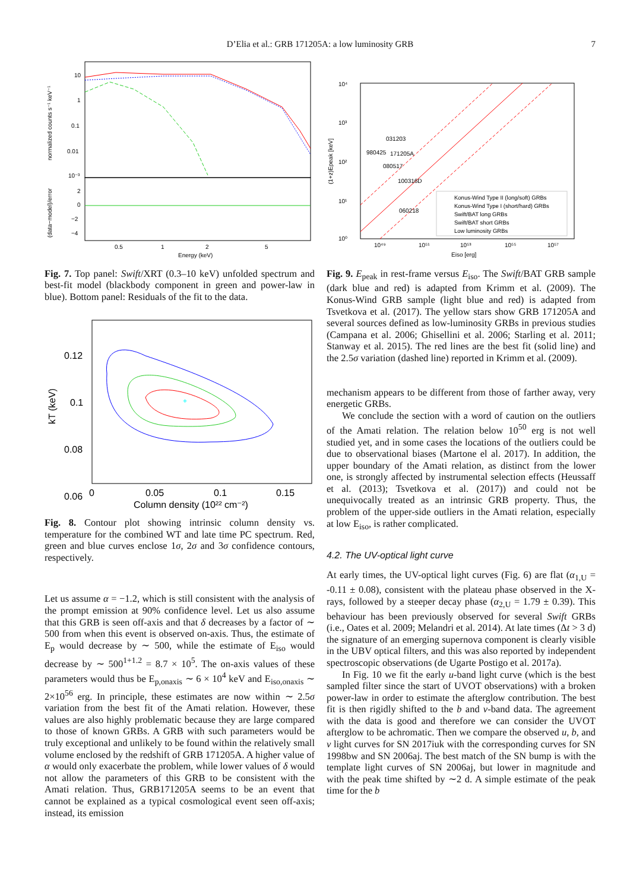D’Elia et al.: GRB 171205A: a low luminosity GRB 7
10
1
0.1
0.01
10⁻³
2
0
−2
−4
0.5
1
2
5
Energy (keV)
normalized counts s⁻¹ keV⁻¹
(data−model)/error
Fig. 7. Top panel: Swift/XRT (0.3–10 keV) unfolded spectrum and best-fit model (blackbody component in green and power-law in blue). Bottom panel: Residuals of the fit to the data.
0.12
0.1
0.08
0.06
0
0.05
0.1
0.15
Column density (10²² cm⁻²)
kT (keV)
+
Fig. 8. Contour plot showing intrinsic column density vs. temperature for the combined WT and late time PC spectrum. Red, green and blue curves enclose 1σ, 2σ and 3σ confidence contours, respectively.
Let us assume α = −1.2, which is still consistent with the analysis of the prompt emission at 90% confidence level. Let us also assume that this GRB is seen off-axis and that δ decreases by a factor of ∼ 500 from when this event is observed on-axis. Thus, the estimate of E<sub>p</sub> would decrease by ∼ 500, while the estimate of E<sub>iso</sub> would decrease by ∼ 500<sup>1+1.2</sup> = 8.7 × 10<sup>5</sup>. The on-axis values of these parameters would thus be E<sub>p,onaxis</sub> ∼ 6 × 10<sup>4</sup> keV and E<sub>iso,onaxis</sub> ∼ 2×10<sup>56</sup> erg. In principle, these estimates are now within ∼ 2.5σ variation from the best fit of the Amati relation. However, these values are also highly problematic because they are large compared to those of known GRBs. A GRB with such parameters would be truly exceptional and unlikely to be found within the relatively small volume enclosed by the redshift of GRB 171205A. A higher value of α would only exacerbate the problem, while lower values of δ would not allow the parameters of this GRB to be consistent with the Amati relation. Thus, GRB171205A seems to be an event that cannot be explained as a typical cosmological event seen off-axis; instead, its emission
10⁴
10³
10²
10¹
10⁰
10⁴⁹
10⁵¹
10⁵³
10⁵⁵
10⁵⁷
Eiso [erg]
(1+z)Epeak [keV]
031203
980425
171205A
080517
100316D
060218
Konus-Wind Type II (long/soft) GRBs
Konus-Wind Type I (short/hard) GRBs
Swift/BAT long GRBs
Swift/BAT short GRBs
Low luminosity GRBs
Fig. 9. E<sub>peak</sub> in rest-frame versus E<sub>iso</sub>. The Swift/BAT GRB sample (dark blue and red) is adapted from Krimm et al. (2009). The Konus-Wind GRB sample (light blue and red) is adapted from Tsvetkova et al. (2017). The yellow stars show GRB 171205A and several sources defined as low-luminosity GRBs in previous studies (Campana et al. 2006; Ghisellini et al. 2006; Starling et al. 2011; Stanway et al. 2015). The red lines are the best fit (solid line) and the 2.5σ variation (dashed line) reported in Krimm et al. (2009).
mechanism appears to be different from those of farther away, very energetic GRBs.
We conclude the section with a word of caution on the outliers of the Amati relation. The relation below 10<sup>50</sup> erg is not well studied yet, and in some cases the locations of the outliers could be due to observational biases (Martone el al. 2017). In addition, the upper boundary of the Amati relation, as distinct from the lower one, is strongly affected by instrumental selection effects (Heussaff et al. (2013); Tsvetkova et al. (2017)) and could not be unequivocally treated as an intrinsic GRB property. Thus, the problem of the upper-side outliers in the Amati relation, especially at low E<sub>iso</sub>, is rather complicated.
4.2. The UV-optical light curve
At early times, the UV-optical light curves (Fig. 6) are flat (α<sub>1,U</sub> = -0.11 ± 0.08), consistent with the plateau phase observed in the X-rays, followed by a steeper decay phase (α<sub>2,U</sub> = 1.79 ± 0.39). This behaviour has been previously observed for several Swift GRBs (i.e., Oates et al. 2009; Melandri et al. 2014). At late times (Δt > 3 d) the signature of an emerging supernova component is clearly visible in the UBV optical filters, and this was also reported by independent spectroscopic observations (de Ugarte Postigo et al. 2017a).
In Fig. 10 we fit the early u-band light curve (which is the best sampled filter since the start of UVOT observations) with a broken power-law in order to estimate the afterglow contribution. The best fit is then rigidly shifted to the b and v-band data. The agreement with the data is good and therefore we can consider the UVOT afterglow to be achromatic. Then we compare the observed u, b, and v light curves for SN 2017iuk with the corresponding curves for SN 1998bw and SN 2006aj. The best match of the SN bump is with the template light curves of SN 2006aj, but lower in magnitude and with the peak time shifted by ∼2 d. A simple estimate of the peak time for the b